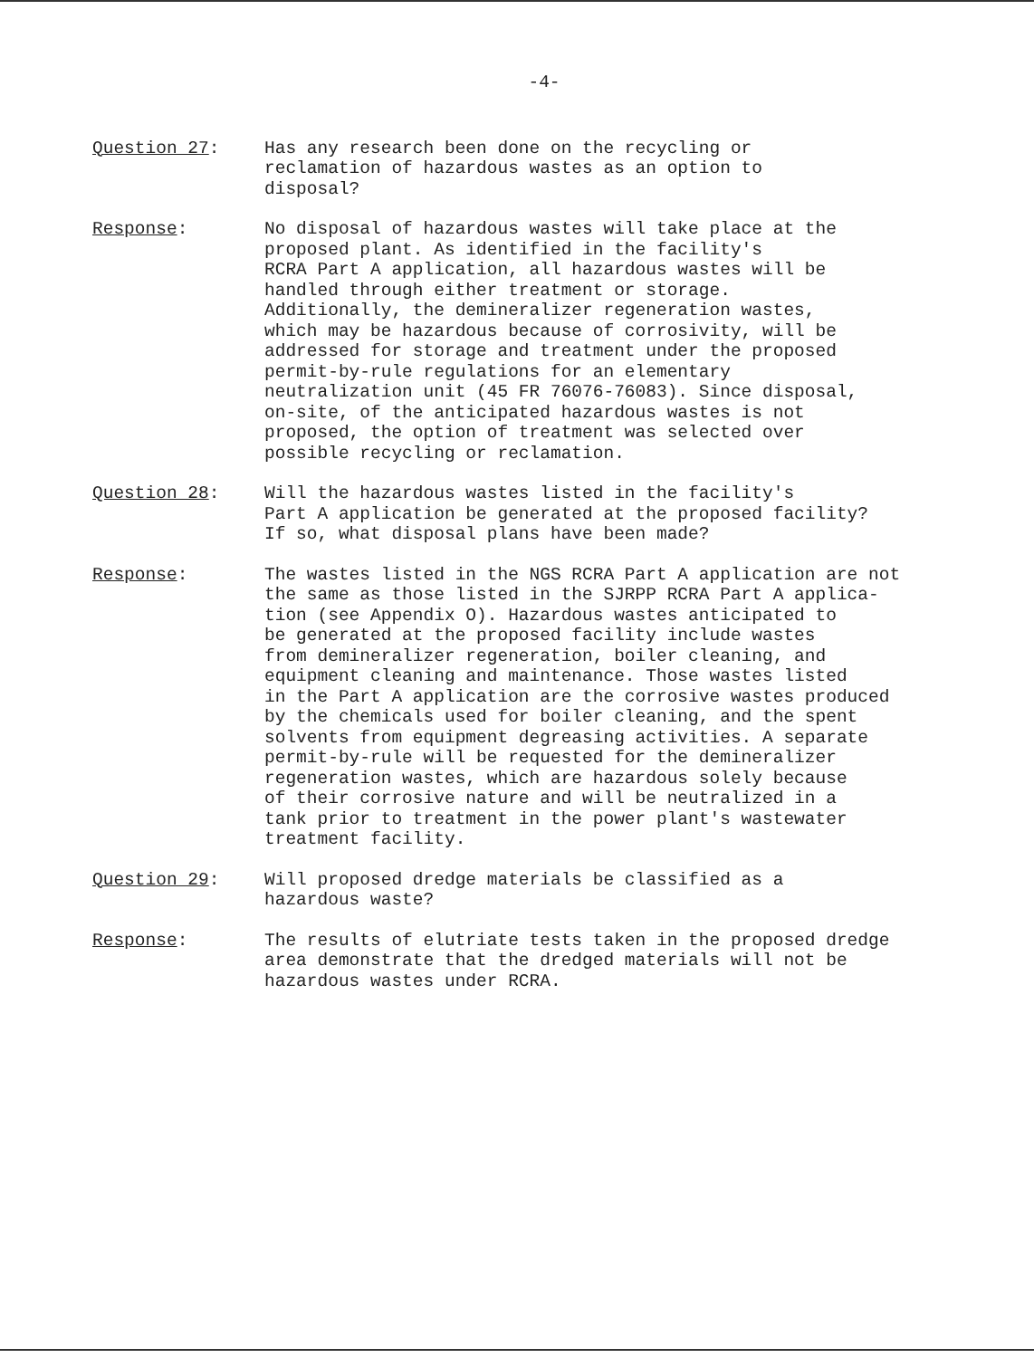-4-
Question 27: Has any research been done on the recycling or
reclamation of hazardous wastes as an option to
disposal?
Response: No disposal of hazardous wastes will take place at the
proposed plant. As identified in the facility's
RCRA Part A application, all hazardous wastes will be
handled through either treatment or storage.
Additionally, the demineralizer regeneration wastes,
which may be hazardous because of corrosivity, will be
addressed for storage and treatment under the proposed
permit-by-rule regulations for an elementary
neutralization unit (45 FR 76076-76083). Since disposal,
on-site, of the anticipated hazardous wastes is not
proposed, the option of treatment was selected over
possible recycling or reclamation.
Question 28: Will the hazardous wastes listed in the facility's
Part A application be generated at the proposed facility?
If so, what disposal plans have been made?
Response: The wastes listed in the NGS RCRA Part A application are not
the same as those listed in the SJRPP RCRA Part A applica-
tion (see Appendix O). Hazardous wastes anticipated to
be generated at the proposed facility include wastes
from demineralizer regeneration, boiler cleaning, and
equipment cleaning and maintenance. Those wastes listed
in the Part A application are the corrosive wastes produced
by the chemicals used for boiler cleaning, and the spent
solvents from equipment degreasing activities. A separate
permit-by-rule will be requested for the demineralizer
regeneration wastes, which are hazardous solely because
of their corrosive nature and will be neutralized in a
tank prior to treatment in the power plant's wastewater
treatment facility.
Question 29: Will proposed dredge materials be classified as a
hazardous waste?
Response: The results of elutriate tests taken in the proposed dredge
area demonstrate that the dredged materials will not be
hazardous wastes under RCRA.